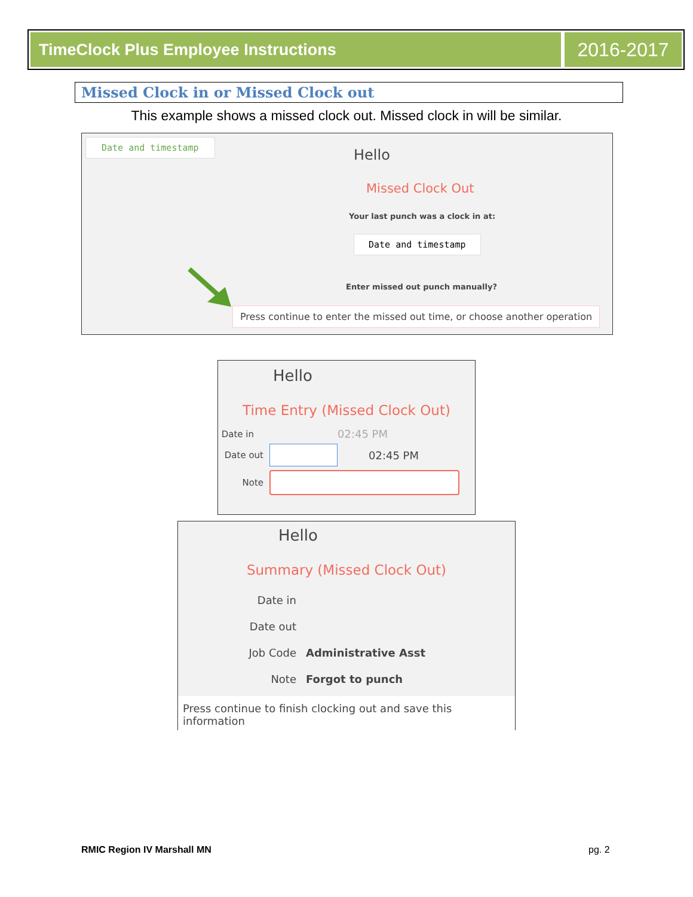TimeClock Plus Employee Instructions
2016-2017
Missed Clock in or Missed Clock out
This example shows a missed clock out. Missed clock in will be similar.
Date and timestamp
Hello
Missed Clock Out
Your last punch was a clock in at:
Date and timestamp
Enter missed out punch manually?
Press continue to enter the missed out time, or choose another operation
Hello
Time Entry (Missed Clock Out)
Date in 02:45 PM
Date out 02:45 PM
Note
Hello
Summary (Missed Clock Out)
Date in
Date out
Job Code Administrative Asst
Note Forgot to punch
Press continue to finish clocking out and save this information
RMIC Region IV Marshall MN pg. 2